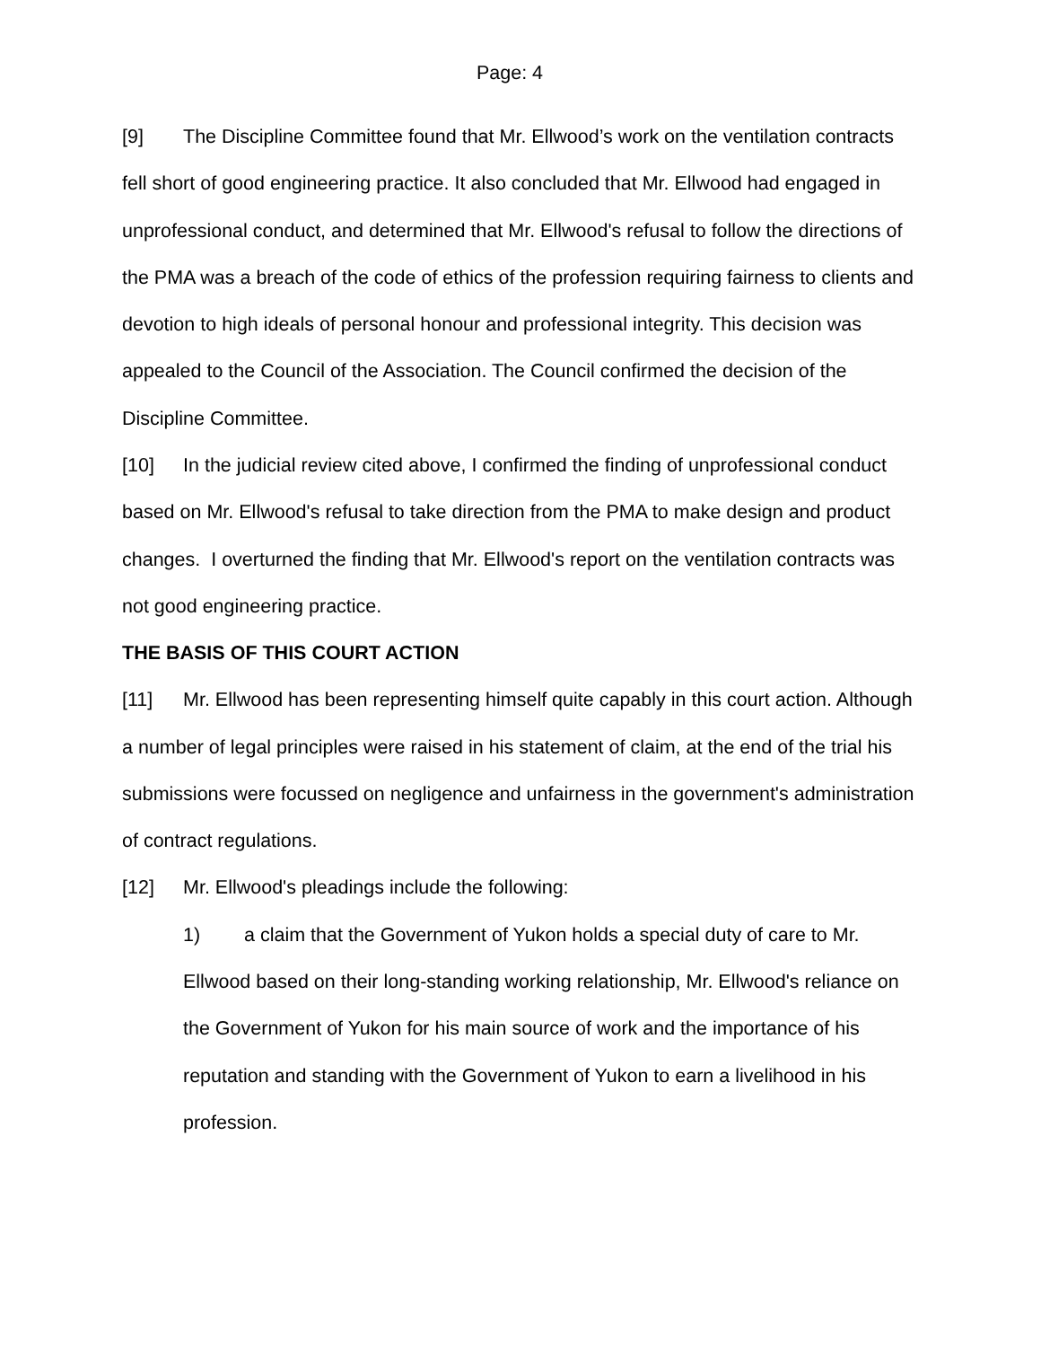Page: 4
[9] The Discipline Committee found that Mr. Ellwood’s work on the ventilation contracts fell short of good engineering practice. It also concluded that Mr. Ellwood had engaged in unprofessional conduct, and determined that Mr. Ellwood's refusal to follow the directions of the PMA was a breach of the code of ethics of the profession requiring fairness to clients and devotion to high ideals of personal honour and professional integrity. This decision was appealed to the Council of the Association. The Council confirmed the decision of the Discipline Committee.
[10] In the judicial review cited above, I confirmed the finding of unprofessional conduct based on Mr. Ellwood's refusal to take direction from the PMA to make design and product changes. I overturned the finding that Mr. Ellwood's report on the ventilation contracts was not good engineering practice.
THE BASIS OF THIS COURT ACTION
[11] Mr. Ellwood has been representing himself quite capably in this court action. Although a number of legal principles were raised in his statement of claim, at the end of the trial his submissions were focussed on negligence and unfairness in the government's administration of contract regulations.
[12] Mr. Ellwood's pleadings include the following:
1) a claim that the Government of Yukon holds a special duty of care to Mr. Ellwood based on their long-standing working relationship, Mr. Ellwood's reliance on the Government of Yukon for his main source of work and the importance of his reputation and standing with the Government of Yukon to earn a livelihood in his profession.